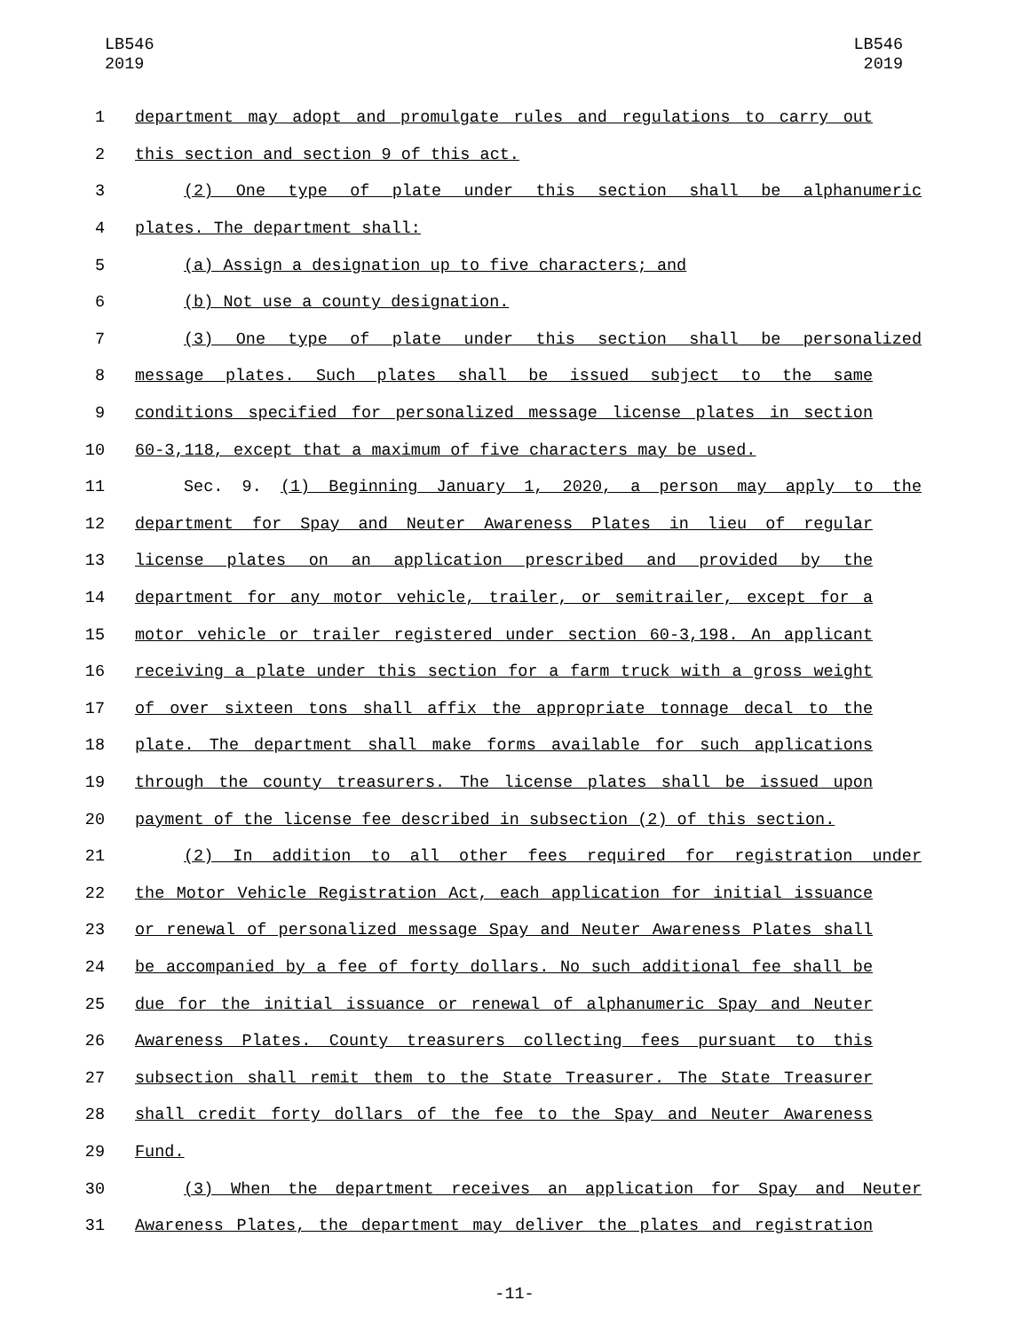LB546
2019
LB546
2019
1 department may adopt and promulgate rules and regulations to carry out
2 this section and section 9 of this act.
3 (2) One type of plate under this section shall be alphanumeric
4 plates. The department shall:
5 (a) Assign a designation up to five characters; and
6 (b) Not use a county designation.
7 (3) One type of plate under this section shall be personalized
8 message plates. Such plates shall be issued subject to the same
9 conditions specified for personalized message license plates in section
10 60-3,118, except that a maximum of five characters may be used.
11 Sec. 9. (1) Beginning January 1, 2020, a person may apply to the
12 department for Spay and Neuter Awareness Plates in lieu of regular
13 license plates on an application prescribed and provided by the
14 department for any motor vehicle, trailer, or semitrailer, except for a
15 motor vehicle or trailer registered under section 60-3,198. An applicant
16 receiving a plate under this section for a farm truck with a gross weight
17 of over sixteen tons shall affix the appropriate tonnage decal to the
18 plate. The department shall make forms available for such applications
19 through the county treasurers. The license plates shall be issued upon
20 payment of the license fee described in subsection (2) of this section.
21 (2) In addition to all other fees required for registration under
22 the Motor Vehicle Registration Act, each application for initial issuance
23 or renewal of personalized message Spay and Neuter Awareness Plates shall
24 be accompanied by a fee of forty dollars. No such additional fee shall be
25 due for the initial issuance or renewal of alphanumeric Spay and Neuter
26 Awareness Plates. County treasurers collecting fees pursuant to this
27 subsection shall remit them to the State Treasurer. The State Treasurer
28 shall credit forty dollars of the fee to the Spay and Neuter Awareness
29 Fund.
30 (3) When the department receives an application for Spay and Neuter
31 Awareness Plates, the department may deliver the plates and registration
-11-